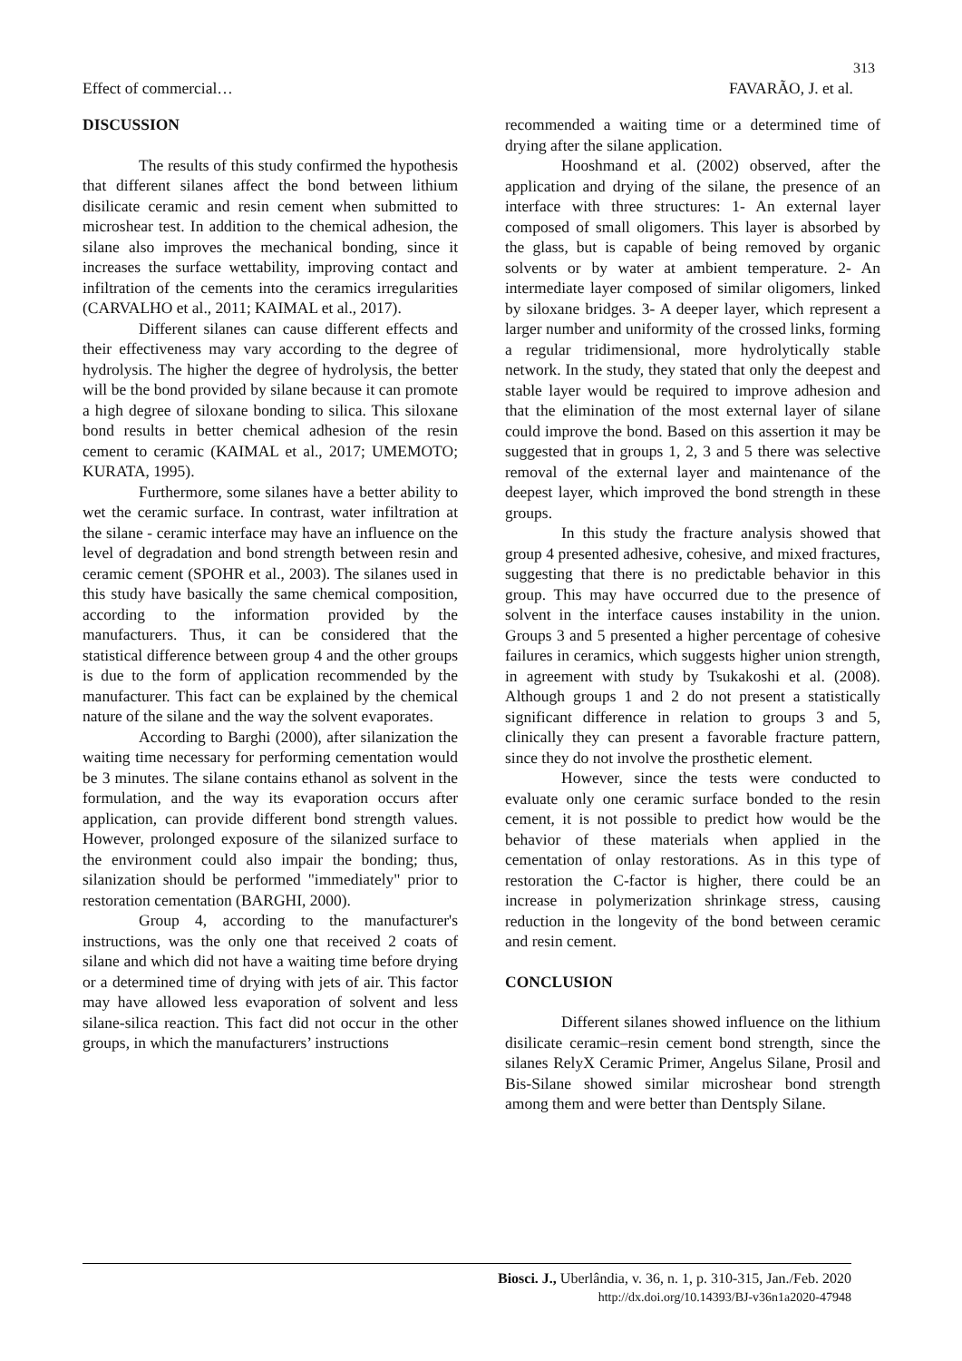313
Effect of commercial… FAVARÃO, J. et al.
DISCUSSION
The results of this study confirmed the hypothesis that different silanes affect the bond between lithium disilicate ceramic and resin cement when submitted to microshear test. In addition to the chemical adhesion, the silane also improves the mechanical bonding, since it increases the surface wettability, improving contact and infiltration of the cements into the ceramics irregularities (CARVALHO et al., 2011; KAIMAL et al., 2017).
Different silanes can cause different effects and their effectiveness may vary according to the degree of hydrolysis. The higher the degree of hydrolysis, the better will be the bond provided by silane because it can promote a high degree of siloxane bonding to silica. This siloxane bond results in better chemical adhesion of the resin cement to ceramic (KAIMAL et al., 2017; UMEMOTO; KURATA, 1995).
Furthermore, some silanes have a better ability to wet the ceramic surface. In contrast, water infiltration at the silane - ceramic interface may have an influence on the level of degradation and bond strength between resin and ceramic cement (SPOHR et al., 2003). The silanes used in this study have basically the same chemical composition, according to the information provided by the manufacturers. Thus, it can be considered that the statistical difference between group 4 and the other groups is due to the form of application recommended by the manufacturer. This fact can be explained by the chemical nature of the silane and the way the solvent evaporates.
According to Barghi (2000), after silanization the waiting time necessary for performing cementation would be 3 minutes. The silane contains ethanol as solvent in the formulation, and the way its evaporation occurs after application, can provide different bond strength values. However, prolonged exposure of the silanized surface to the environment could also impair the bonding; thus, silanization should be performed "immediately" prior to restoration cementation (BARGHI, 2000).
Group 4, according to the manufacturer's instructions, was the only one that received 2 coats of silane and which did not have a waiting time before drying or a determined time of drying with jets of air. This factor may have allowed less evaporation of solvent and less silane-silica reaction. This fact did not occur in the other groups, in which the manufacturers’ instructions
recommended a waiting time or a determined time of drying after the silane application.
Hooshmand et al. (2002) observed, after the application and drying of the silane, the presence of an interface with three structures: 1- An external layer composed of small oligomers. This layer is absorbed by the glass, but is capable of being removed by organic solvents or by water at ambient temperature. 2- An intermediate layer composed of similar oligomers, linked by siloxane bridges. 3- A deeper layer, which represent a larger number and uniformity of the crossed links, forming a regular tridimensional, more hydrolytically stable network. In the study, they stated that only the deepest and stable layer would be required to improve adhesion and that the elimination of the most external layer of silane could improve the bond. Based on this assertion it may be suggested that in groups 1, 2, 3 and 5 there was selective removal of the external layer and maintenance of the deepest layer, which improved the bond strength in these groups.
In this study the fracture analysis showed that group 4 presented adhesive, cohesive, and mixed fractures, suggesting that there is no predictable behavior in this group. This may have occurred due to the presence of solvent in the interface causes instability in the union. Groups 3 and 5 presented a higher percentage of cohesive failures in ceramics, which suggests higher union strength, in agreement with study by Tsukakoshi et al. (2008). Although groups 1 and 2 do not present a statistically significant difference in relation to groups 3 and 5, clinically they can present a favorable fracture pattern, since they do not involve the prosthetic element.
However, since the tests were conducted to evaluate only one ceramic surface bonded to the resin cement, it is not possible to predict how would be the behavior of these materials when applied in the cementation of onlay restorations. As in this type of restoration the C-factor is higher, there could be an increase in polymerization shrinkage stress, causing reduction in the longevity of the bond between ceramic and resin cement.
CONCLUSION
Different silanes showed influence on the lithium disilicate ceramic–resin cement bond strength, since the silanes RelyX Ceramic Primer, Angelus Silane, Prosil and Bis-Silane showed similar microshear bond strength among them and were better than Dentsply Silane.
Biosci. J., Uberlândia, v. 36, n. 1, p. 310-315, Jan./Feb. 2020
http://dx.doi.org/10.14393/BJ-v36n1a2020-47948